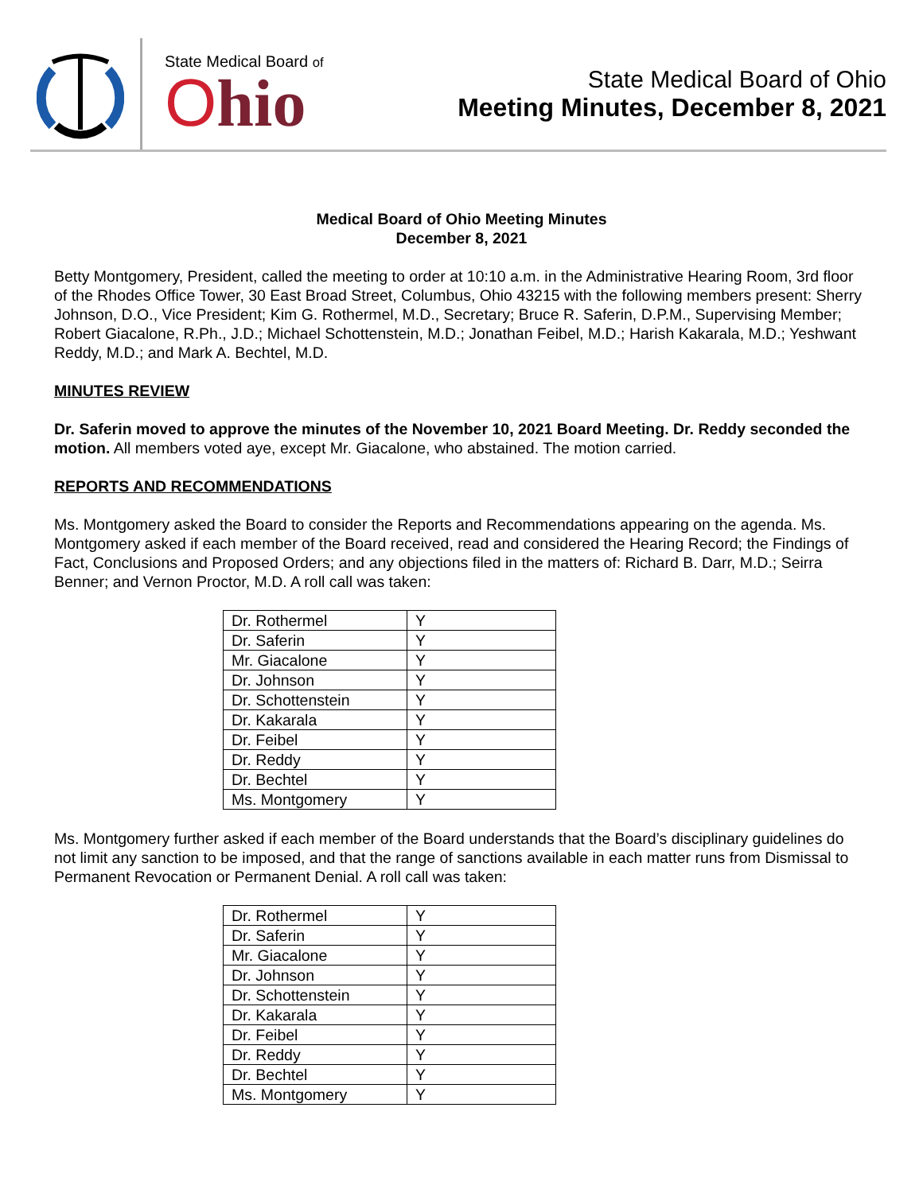State Medical Board of
Ohio
State Medical Board of Ohio
Meeting Minutes, December 8, 2021
Medical Board of Ohio Meeting Minutes
December 8, 2021
Betty Montgomery, President, called the meeting to order at 10:10 a.m. in the Administrative Hearing Room, 3rd floor of the Rhodes Office Tower, 30 East Broad Street, Columbus, Ohio 43215 with the following members present: Sherry Johnson, D.O., Vice President; Kim G. Rothermel, M.D., Secretary; Bruce R. Saferin, D.P.M., Supervising Member; Robert Giacalone, R.Ph., J.D.; Michael Schottenstein, M.D.; Jonathan Feibel, M.D.; Harish Kakarala, M.D.; Yeshwant Reddy, M.D.; and Mark A. Bechtel, M.D.
MINUTES REVIEW
Dr. Saferin moved to approve the minutes of the November 10, 2021 Board Meeting. Dr. Reddy seconded the motion. All members voted aye, except Mr. Giacalone, who abstained. The motion carried.
REPORTS AND RECOMMENDATIONS
Ms. Montgomery asked the Board to consider the Reports and Recommendations appearing on the agenda. Ms. Montgomery asked if each member of the Board received, read and considered the Hearing Record; the Findings of Fact, Conclusions and Proposed Orders; and any objections filed in the matters of: Richard B. Darr, M.D.; Seirra Benner; and Vernon Proctor, M.D. A roll call was taken:
| Dr. Rothermel | Y |
| Dr. Saferin | Y |
| Mr. Giacalone | Y |
| Dr. Johnson | Y |
| Dr. Schottenstein | Y |
| Dr. Kakarala | Y |
| Dr. Feibel | Y |
| Dr. Reddy | Y |
| Dr. Bechtel | Y |
| Ms. Montgomery | Y |
Ms. Montgomery further asked if each member of the Board understands that the Board’s disciplinary guidelines do not limit any sanction to be imposed, and that the range of sanctions available in each matter runs from Dismissal to Permanent Revocation or Permanent Denial. A roll call was taken:
| Dr. Rothermel | Y |
| Dr. Saferin | Y |
| Mr. Giacalone | Y |
| Dr. Johnson | Y |
| Dr. Schottenstein | Y |
| Dr. Kakarala | Y |
| Dr. Feibel | Y |
| Dr. Reddy | Y |
| Dr. Bechtel | Y |
| Ms. Montgomery | Y |